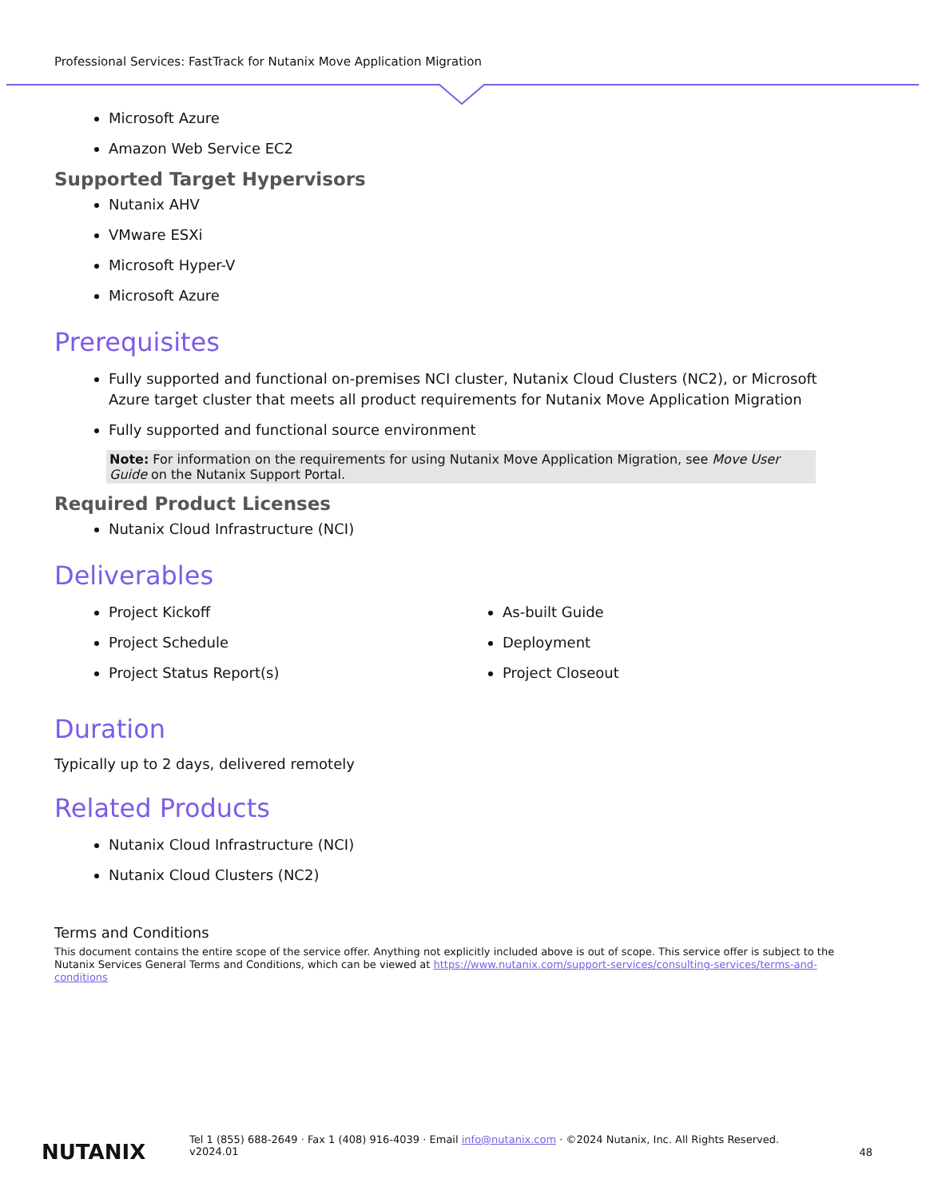Professional Services: FastTrack for Nutanix Move Application Migration
Microsoft Azure
Amazon Web Service EC2
Supported Target Hypervisors
Nutanix AHV
VMware ESXi
Microsoft Hyper-V
Microsoft Azure
Prerequisites
Fully supported and functional on-premises NCI cluster, Nutanix Cloud Clusters (NC2), or Microsoft Azure target cluster that meets all product requirements for Nutanix Move Application Migration
Fully supported and functional source environment
Note: For information on the requirements for using Nutanix Move Application Migration, see Move User Guide on the Nutanix Support Portal.
Required Product Licenses
Nutanix Cloud Infrastructure (NCI)
Deliverables
Project Kickoff
Project Schedule
Project Status Report(s)
As-built Guide
Deployment
Project Closeout
Duration
Typically up to 2 days, delivered remotely
Related Products
Nutanix Cloud Infrastructure (NCI)
Nutanix Cloud Clusters (NC2)
Terms and Conditions
This document contains the entire scope of the service offer. Anything not explicitly included above is out of scope. This service offer is subject to the Nutanix Services General Terms and Conditions, which can be viewed at https://www.nutanix.com/support-services/consulting-services/terms-and-conditions
NUTANIX
Tel 1 (855) 688-2649 · Fax 1 (408) 916-4039 · Email info@nutanix.com · ©2024 Nutanix, Inc. All Rights Reserved.
v2024.01
48